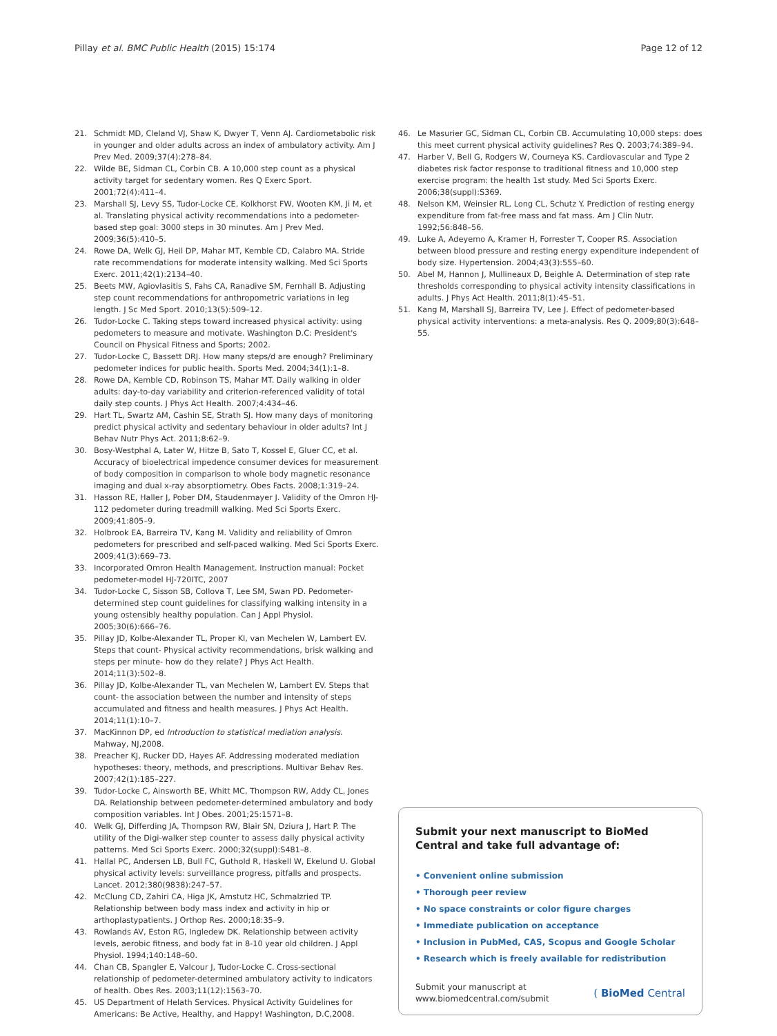Pillay et al. BMC Public Health (2015) 15:174 Page 12 of 12
21. Schmidt MD, Cleland VJ, Shaw K, Dwyer T, Venn AJ. Cardiometabolic risk in younger and older adults across an index of ambulatory activity. Am J Prev Med. 2009;37(4):278–84.
22. Wilde BE, Sidman CL, Corbin CB. A 10,000 step count as a physical activity target for sedentary women. Res Q Exerc Sport. 2001;72(4):411–4.
23. Marshall SJ, Levy SS, Tudor-Locke CE, Kolkhorst FW, Wooten KM, Ji M, et al. Translating physical activity recommendations into a pedometer-based step goal: 3000 steps in 30 minutes. Am J Prev Med. 2009;36(5):410–5.
24. Rowe DA, Welk GJ, Heil DP, Mahar MT, Kemble CD, Calabro MA. Stride rate recommendations for moderate intensity walking. Med Sci Sports Exerc. 2011;42(1):2134–40.
25. Beets MW, Agiovlasitis S, Fahs CA, Ranadive SM, Fernhall B. Adjusting step count recommendations for anthropometric variations in leg length. J Sc Med Sport. 2010;13(5):509–12.
26. Tudor-Locke C. Taking steps toward increased physical activity: using pedometers to measure and motivate. Washington D.C: President's Council on Physical Fitness and Sports; 2002.
27. Tudor-Locke C, Bassett DRJ. How many steps/d are enough? Preliminary pedometer indices for public health. Sports Med. 2004;34(1):1–8.
28. Rowe DA, Kemble CD, Robinson TS, Mahar MT. Daily walking in older adults: day-to-day variability and criterion-referenced validity of total daily step counts. J Phys Act Health. 2007;4:434–46.
29. Hart TL, Swartz AM, Cashin SE, Strath SJ. How many days of monitoring predict physical activity and sedentary behaviour in older adults? Int J Behav Nutr Phys Act. 2011;8:62–9.
30. Bosy-Westphal A, Later W, Hitze B, Sato T, Kossel E, Gluer CC, et al. Accuracy of bioelectrical impedence consumer devices for measurement of body composition in comparison to whole body magnetic resonance imaging and dual x-ray absorptiometry. Obes Facts. 2008;1:319–24.
31. Hasson RE, Haller J, Pober DM, Staudenmayer J. Validity of the Omron HJ-112 pedometer during treadmill walking. Med Sci Sports Exerc. 2009;41:805–9.
32. Holbrook EA, Barreira TV, Kang M. Validity and reliability of Omron pedometers for prescribed and self-paced walking. Med Sci Sports Exerc. 2009;41(3):669–73.
33. Incorporated Omron Health Management. Instruction manual: Pocket pedometer-model HJ-720ITC, 2007
34. Tudor-Locke C, Sisson SB, Collova T, Lee SM, Swan PD. Pedometer-determined step count guidelines for classifying walking intensity in a young ostensibly healthy population. Can J Appl Physiol. 2005;30(6):666–76.
35. Pillay JD, Kolbe-Alexander TL, Proper KI, van Mechelen W, Lambert EV. Steps that count- Physical activity recommendations, brisk walking and steps per minute- how do they relate? J Phys Act Health. 2014;11(3):502–8.
36. Pillay JD, Kolbe-Alexander TL, van Mechelen W, Lambert EV. Steps that count- the association between the number and intensity of steps accumulated and fitness and health measures. J Phys Act Health. 2014;11(1):10–7.
37. MacKinnon DP, ed Introduction to statistical mediation analysis. Mahway, NJ,2008.
38. Preacher KJ, Rucker DD, Hayes AF. Addressing moderated mediation hypotheses: theory, methods, and prescriptions. Multivar Behav Res. 2007;42(1):185–227.
39. Tudor-Locke C, Ainsworth BE, Whitt MC, Thompson RW, Addy CL, Jones DA. Relationship between pedometer-determined ambulatory and body composition variables. Int J Obes. 2001;25:1571–8.
40. Welk GJ, Differding JA, Thompson RW, Blair SN, Dziura J, Hart P. The utility of the Digi-walker step counter to assess daily physical activity patterns. Med Sci Sports Exerc. 2000;32(suppl):S481–8.
41. Hallal PC, Andersen LB, Bull FC, Guthold R, Haskell W, Ekelund U. Global physical activity levels: surveillance progress, pitfalls and prospects. Lancet. 2012;380(9838):247–57.
42. McClung CD, Zahiri CA, Higa JK, Amstutz HC, Schmalzried TP. Relationship between body mass index and activity in hip or arthoplastypatients. J Orthop Res. 2000;18:35–9.
43. Rowlands AV, Eston RG, Ingledew DK. Relationship between activity levels, aerobic fitness, and body fat in 8-10 year old children. J Appl Physiol. 1994;140:148–60.
44. Chan CB, Spangler E, Valcour J, Tudor-Locke C. Cross-sectional relationship of pedometer-determined ambulatory activity to indicators of health. Obes Res. 2003;11(12):1563–70.
45. US Department of Helath Services. Physical Activity Guidelines for Americans: Be Active, Healthy, and Happy! Washington, D.C,2008.
46. Le Masurier GC, Sidman CL, Corbin CB. Accumulating 10,000 steps: does this meet current physical activity guidelines? Res Q. 2003;74:389–94.
47. Harber V, Bell G, Rodgers W, Courneya KS. Cardiovascular and Type 2 diabetes risk factor response to traditional fitness and 10,000 step exercise program: the health 1st study. Med Sci Sports Exerc. 2006;38(suppl):S369.
48. Nelson KM, Weinsier RL, Long CL, Schutz Y. Prediction of resting energy expenditure from fat-free mass and fat mass. Am J Clin Nutr. 1992;56:848–56.
49. Luke A, Adeyemo A, Kramer H, Forrester T, Cooper RS. Association between blood pressure and resting energy expenditure independent of body size. Hypertension. 2004;43(3):555–60.
50. Abel M, Hannon J, Mullineaux D, Beighle A. Determination of step rate thresholds corresponding to physical activity intensity classifications in adults. J Phys Act Health. 2011;8(1):45–51.
51. Kang M, Marshall SJ, Barreira TV, Lee J. Effect of pedometer-based physical activity interventions: a meta-analysis. Res Q. 2009;80(3):648–55.
Submit your next manuscript to BioMed Central and take full advantage of:
• Convenient online submission
• Thorough peer review
• No space constraints or color figure charges
• Immediate publication on acceptance
• Inclusion in PubMed, CAS, Scopus and Google Scholar
• Research which is freely available for redistribution
Submit your manuscript at
www.biomedcentral.com/submit ( BioMed Central